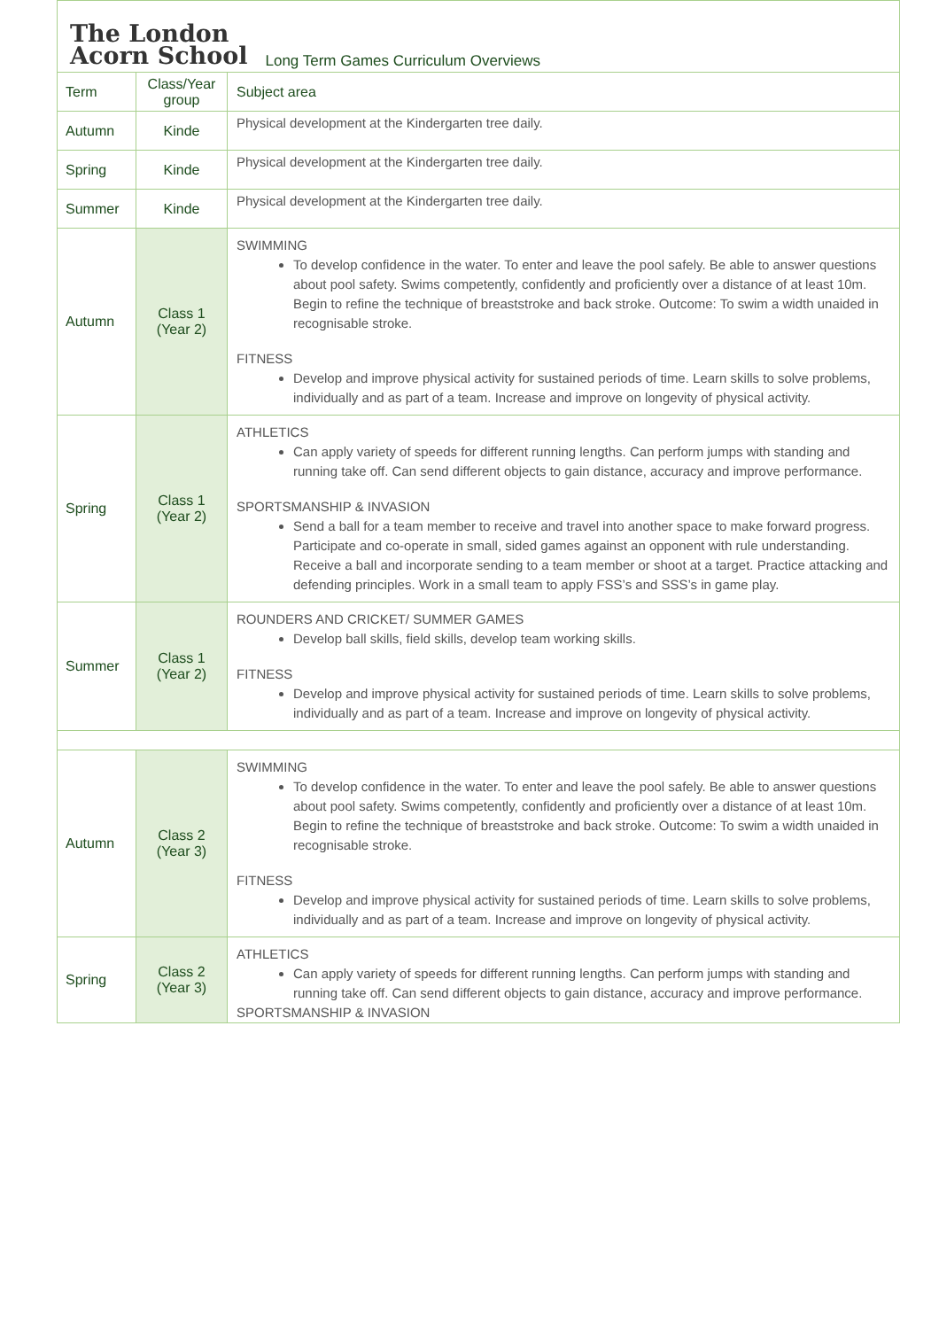The London
Acorn School
Long Term Games Curriculum Overviews
| Term | Class/Year group | Subject area |
| --- | --- | --- |
| Autumn | Kinde | Physical development at the Kindergarten tree daily. |
| Spring | Kinde | Physical development at the Kindergarten tree daily. |
| Summer | Kinde | Physical development at the Kindergarten tree daily. |
| Autumn | Class 1 (Year 2) | SWIMMING To develop confidence in the water. To enter and leave the pool safely. Be able to answer questions about pool safety. Swims competently, confidently and proficiently over a distance of at least 10m. Begin to refine the technique of breaststroke and back stroke. Outcome: To swim a width unaided in recognisable stroke. FITNESS Develop and improve physical activity for sustained periods of time. Learn skills to solve problems, individually and as part of a team. Increase and improve on longevity of physical activity. |
| Spring | Class 1 (Year 2) | ATHLETICS Can apply variety of speeds for different running lengths. Can perform jumps with standing and running take off. Can send different objects to gain distance, accuracy and improve performance. SPORTSMANSHIP & INVASION Send a ball for a team member to receive and travel into another space to make forward progress. Participate and co-operate in small, sided games against an opponent with rule understanding. Receive a ball and incorporate sending to a team member or shoot at a target. Practice attacking and defending principles. Work in a small team to apply FSS’s and SSS’s in game play. |
| Summer | Class 1 (Year 2) | ROUNDERS AND CRICKET/ SUMMER GAMES Develop ball skills, field skills, develop team working skills. FITNESS Develop and improve physical activity for sustained periods of time. Learn skills to solve problems, individually and as part of a team. Increase and improve on longevity of physical activity. |
| Autumn | Class 2 (Year 3) | SWIMMING To develop confidence in the water. To enter and leave the pool safely. Be able to answer questions about pool safety. Swims competently, confidently and proficiently over a distance of at least 10m. Begin to refine the technique of breaststroke and back stroke. Outcome: To swim a width unaided in recognisable stroke. FITNESS Develop and improve physical activity for sustained periods of time. Learn skills to solve problems, individually and as part of a team. Increase and improve on longevity of physical activity. |
| Spring | Class 2 (Year 3) | ATHLETICS Can apply variety of speeds for different running lengths. Can perform jumps with standing and running take off. Can send different objects to gain distance, accuracy and improve performance. SPORTSMANSHIP & INVASION |